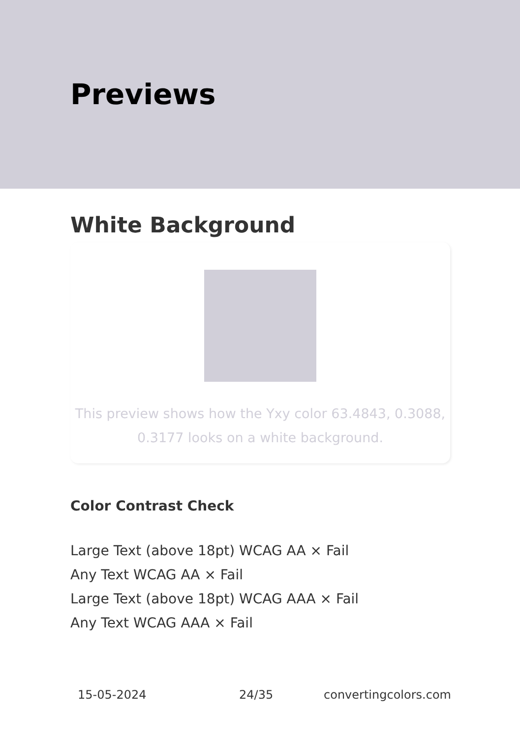Previews
White Background
This preview shows how the Yxy color 63.4843, 0.3088, 0.3177 looks on a white background.
Color Contrast Check
Large Text (above 18pt) WCAG AA × Fail
Any Text WCAG AA × Fail
Large Text (above 18pt) WCAG AAA × Fail
Any Text WCAG AAA × Fail
15-05-2024 24/35 convertingcolors.com